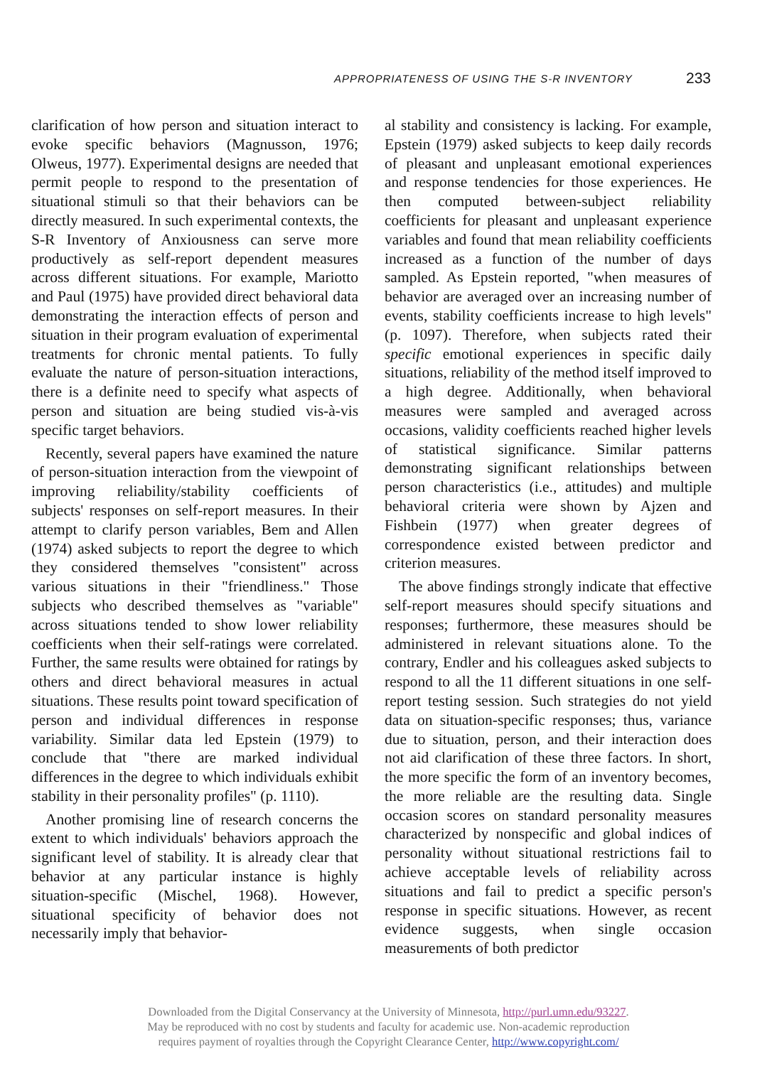APPROPRIATENESS OF USING THE S-R INVENTORY 233
clarification of how person and situation interact to evoke specific behaviors (Magnusson, 1976; Olweus, 1977). Experimental designs are needed that permit people to respond to the presentation of situational stimuli so that their behaviors can be directly measured. In such experimental contexts, the S-R Inventory of Anxiousness can serve more productively as self-report dependent measures across different situations. For example, Mariotto and Paul (1975) have provided direct behavioral data demonstrating the interaction effects of person and situation in their program evaluation of experimental treatments for chronic mental patients. To fully evaluate the nature of person-situation interactions, there is a definite need to specify what aspects of person and situation are being studied vis-à-vis specific target behaviors.
Recently, several papers have examined the nature of person-situation interaction from the viewpoint of improving reliability/stability coefficients of subjects' responses on self-report measures. In their attempt to clarify person variables, Bem and Allen (1974) asked subjects to report the degree to which they considered themselves "consistent" across various situations in their "friendliness." Those subjects who described themselves as "variable" across situations tended to show lower reliability coefficients when their self-ratings were correlated. Further, the same results were obtained for ratings by others and direct behavioral measures in actual situations. These results point toward specification of person and individual differences in response variability. Similar data led Epstein (1979) to conclude that "there are marked individual differences in the degree to which individuals exhibit stability in their personality profiles" (p. 1110).
Another promising line of research concerns the extent to which individuals' behaviors approach the significant level of stability. It is already clear that behavior at any particular instance is highly situation-specific (Mischel, 1968). However, situational specificity of behavior does not necessarily imply that behavior-
al stability and consistency is lacking. For example, Epstein (1979) asked subjects to keep daily records of pleasant and unpleasant emotional experiences and response tendencies for those experiences. He then computed between-subject reliability coefficients for pleasant and unpleasant experience variables and found that mean reliability coefficients increased as a function of the number of days sampled. As Epstein reported, "when measures of behavior are averaged over an increasing number of events, stability coefficients increase to high levels" (p. 1097). Therefore, when subjects rated their specific emotional experiences in specific daily situations, reliability of the method itself improved to a high degree. Additionally, when behavioral measures were sampled and averaged across occasions, validity coefficients reached higher levels of statistical significance. Similar patterns demonstrating significant relationships between person characteristics (i.e., attitudes) and multiple behavioral criteria were shown by Ajzen and Fishbein (1977) when greater degrees of correspondence existed between predictor and criterion measures.
The above findings strongly indicate that effective self-report measures should specify situations and responses; furthermore, these measures should be administered in relevant situations alone. To the contrary, Endler and his colleagues asked subjects to respond to all the 11 different situations in one self-report testing session. Such strategies do not yield data on situation-specific responses; thus, variance due to situation, person, and their interaction does not aid clarification of these three factors. In short, the more specific the form of an inventory becomes, the more reliable are the resulting data. Single occasion scores on standard personality measures characterized by nonspecific and global indices of personality without situational restrictions fail to achieve acceptable levels of reliability across situations and fail to predict a specific person's response in specific situations. However, as recent evidence suggests, when single occasion measurements of both predictor
Downloaded from the Digital Conservancy at the University of Minnesota, http://purl.umn.edu/93227.
May be reproduced with no cost by students and faculty for academic use. Non-academic reproduction
requires payment of royalties through the Copyright Clearance Center, http://www.copyright.com/